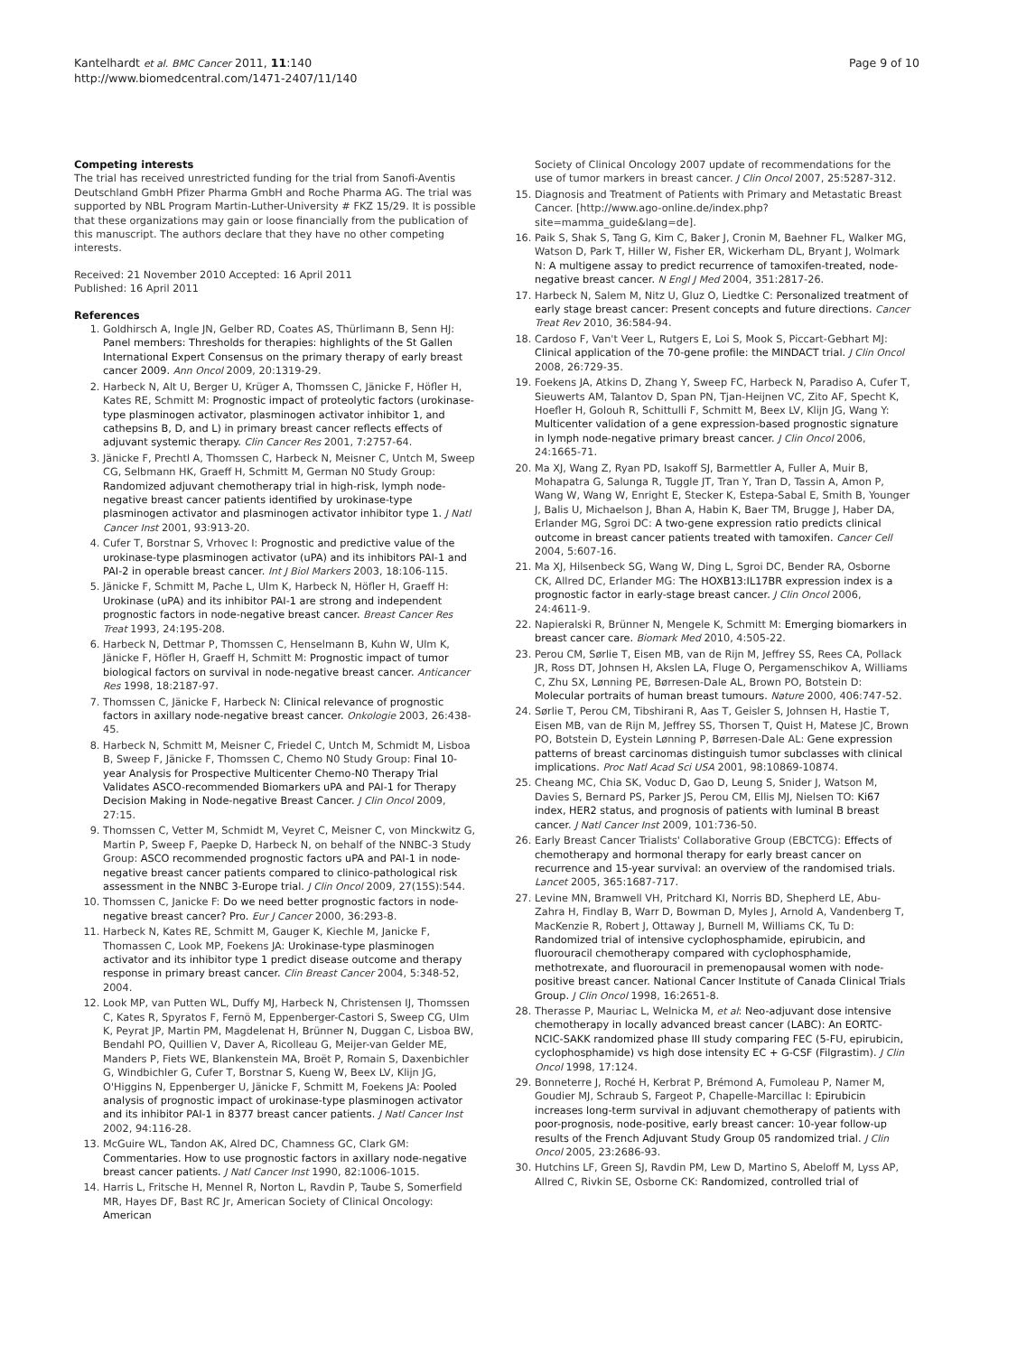Kantelhardt et al. BMC Cancer 2011, 11:140
http://www.biomedcentral.com/1471-2407/11/140
Page 9 of 10
Competing interests
The trial has received unrestricted funding for the trial from Sanofi-Aventis Deutschland GmbH Pfizer Pharma GmbH and Roche Pharma AG. The trial was supported by NBL Program Martin-Luther-University # FKZ 15/29. It is possible that these organizations may gain or loose financially from the publication of this manuscript. The authors declare that they have no other competing interests.
Received: 21 November 2010 Accepted: 16 April 2011
Published: 16 April 2011
References
1. Goldhirsch A, Ingle JN, Gelber RD, Coates AS, Thürlimann B, Senn HJ: Panel members: Thresholds for therapies: highlights of the St Gallen International Expert Consensus on the primary therapy of early breast cancer 2009. Ann Oncol 2009, 20:1319-29.
2. Harbeck N, Alt U, Berger U, Krüger A, Thomssen C, Jänicke F, Höfler H, Kates RE, Schmitt M: Prognostic impact of proteolytic factors (urokinase-type plasminogen activator, plasminogen activator inhibitor 1, and cathepsins B, D, and L) in primary breast cancer reflects effects of adjuvant systemic therapy. Clin Cancer Res 2001, 7:2757-64.
3. Jänicke F, Prechtl A, Thomssen C, Harbeck N, Meisner C, Untch M, Sweep CG, Selbmann HK, Graeff H, Schmitt M, German N0 Study Group: Randomized adjuvant chemotherapy trial in high-risk, lymph node-negative breast cancer patients identified by urokinase-type plasminogen activator and plasminogen activator inhibitor type 1. J Natl Cancer Inst 2001, 93:913-20.
4. Cufer T, Borstnar S, Vrhovec I: Prognostic and predictive value of the urokinase-type plasminogen activator (uPA) and its inhibitors PAI-1 and PAI-2 in operable breast cancer. Int J Biol Markers 2003, 18:106-115.
5. Jänicke F, Schmitt M, Pache L, Ulm K, Harbeck N, Höfler H, Graeff H: Urokinase (uPA) and its inhibitor PAI-1 are strong and independent prognostic factors in node-negative breast cancer. Breast Cancer Res Treat 1993, 24:195-208.
6. Harbeck N, Dettmar P, Thomssen C, Henselmann B, Kuhn W, Ulm K, Jänicke F, Höfler H, Graeff H, Schmitt M: Prognostic impact of tumor biological factors on survival in node-negative breast cancer. Anticancer Res 1998, 18:2187-97.
7. Thomssen C, Jänicke F, Harbeck N: Clinical relevance of prognostic factors in axillary node-negative breast cancer. Onkologie 2003, 26:438-45.
8. Harbeck N, Schmitt M, Meisner C, Friedel C, Untch M, Schmidt M, Lisboa B, Sweep F, Jänicke F, Thomssen C, Chemo N0 Study Group: Final 10-year Analysis for Prospective Multicenter Chemo-N0 Therapy Trial Validates ASCO-recommended Biomarkers uPA and PAI-1 for Therapy Decision Making in Node-negative Breast Cancer. J Clin Oncol 2009, 27:15.
9. Thomssen C, Vetter M, Schmidt M, Veyret C, Meisner C, von Minckwitz G, Martin P, Sweep F, Paepke D, Harbeck N, on behalf of the NNBC-3 Study Group: ASCO recommended prognostic factors uPA and PAI-1 in node-negative breast cancer patients compared to clinico-pathological risk assessment in the NNBC 3-Europe trial. J Clin Oncol 2009, 27(15S):544.
10. Thomssen C, Janicke F: Do we need better prognostic factors in node-negative breast cancer? Pro. Eur J Cancer 2000, 36:293-8.
11. Harbeck N, Kates RE, Schmitt M, Gauger K, Kiechle M, Janicke F, Thomassen C, Look MP, Foekens JA: Urokinase-type plasminogen activator and its inhibitor type 1 predict disease outcome and therapy response in primary breast cancer. Clin Breast Cancer 2004, 5:348-52, 2004.
12. Look MP, van Putten WL, Duffy MJ, Harbeck N, Christensen IJ, Thomssen C, Kates R, Spyratos F, Fernö M, Eppenberger-Castori S, Sweep CG, Ulm K, Peyrat JP, Martin PM, Magdelenat H, Brünner N, Duggan C, Lisboa BW, Bendahl PO, Quillien V, Daver A, Ricolleau G, Meijer-van Gelder ME, Manders P, Fiets WE, Blankenstein MA, Broët P, Romain S, Daxenbichler G, Windbichler G, Cufer T, Borstnar S, Kueng W, Beex LV, Klijn JG, O'Higgins N, Eppenberger U, Jänicke F, Schmitt M, Foekens JA: Pooled analysis of prognostic impact of urokinase-type plasminogen activator and its inhibitor PAI-1 in 8377 breast cancer patients. J Natl Cancer Inst 2002, 94:116-28.
13. McGuire WL, Tandon AK, Alred DC, Chamness GC, Clark GM: Commentaries. How to use prognostic factors in axillary node-negative breast cancer patients. J Natl Cancer Inst 1990, 82:1006-1015.
14. Harris L, Fritsche H, Mennel R, Norton L, Ravdin P, Taube S, Somerfield MR, Hayes DF, Bast RC Jr, American Society of Clinical Oncology: American
Society of Clinical Oncology 2007 update of recommendations for the use of tumor markers in breast cancer. J Clin Oncol 2007, 25:5287-312.
15. Diagnosis and Treatment of Patients with Primary and Metastatic Breast Cancer. [http://www.ago-online.de/index.php?site=mamma_guide&lang=de].
16. Paik S, Shak S, Tang G, Kim C, Baker J, Cronin M, Baehner FL, Walker MG, Watson D, Park T, Hiller W, Fisher ER, Wickerham DL, Bryant J, Wolmark N: A multigene assay to predict recurrence of tamoxifen-treated, node-negative breast cancer. N Engl J Med 2004, 351:2817-26.
17. Harbeck N, Salem M, Nitz U, Gluz O, Liedtke C: Personalized treatment of early stage breast cancer: Present concepts and future directions. Cancer Treat Rev 2010, 36:584-94.
18. Cardoso F, Van't Veer L, Rutgers E, Loi S, Mook S, Piccart-Gebhart MJ: Clinical application of the 70-gene profile: the MINDACT trial. J Clin Oncol 2008, 26:729-35.
19. Foekens JA, Atkins D, Zhang Y, Sweep FC, Harbeck N, Paradiso A, Cufer T, Sieuwerts AM, Talantov D, Span PN, Tjan-Heijnen VC, Zito AF, Specht K, Hoefler H, Golouh R, Schittulli F, Schmitt M, Beex LV, Klijn JG, Wang Y: Multicenter validation of a gene expression-based prognostic signature in lymph node-negative primary breast cancer. J Clin Oncol 2006, 24:1665-71.
20. Ma XJ, Wang Z, Ryan PD, Isakoff SJ, Barmettler A, Fuller A, Muir B, Mohapatra G, Salunga R, Tuggle JT, Tran Y, Tran D, Tassin A, Amon P, Wang W, Wang W, Enright E, Stecker K, Estepa-Sabal E, Smith B, Younger J, Balis U, Michaelson J, Bhan A, Habin K, Baer TM, Brugge J, Haber DA, Erlander MG, Sgroi DC: A two-gene expression ratio predicts clinical outcome in breast cancer patients treated with tamoxifen. Cancer Cell 2004, 5:607-16.
21. Ma XJ, Hilsenbeck SG, Wang W, Ding L, Sgroi DC, Bender RA, Osborne CK, Allred DC, Erlander MG: The HOXB13:IL17BR expression index is a prognostic factor in early-stage breast cancer. J Clin Oncol 2006, 24:4611-9.
22. Napieralski R, Brünner N, Mengele K, Schmitt M: Emerging biomarkers in breast cancer care. Biomark Med 2010, 4:505-22.
23. Perou CM, Sørlie T, Eisen MB, van de Rijn M, Jeffrey SS, Rees CA, Pollack JR, Ross DT, Johnsen H, Akslen LA, Fluge O, Pergamenschikov A, Williams C, Zhu SX, Lønning PE, Børresen-Dale AL, Brown PO, Botstein D: Molecular portraits of human breast tumours. Nature 2000, 406:747-52.
24. Sørlie T, Perou CM, Tibshirani R, Aas T, Geisler S, Johnsen H, Hastie T, Eisen MB, van de Rijn M, Jeffrey SS, Thorsen T, Quist H, Matese JC, Brown PO, Botstein D, Eystein Lønning P, Børresen-Dale AL: Gene expression patterns of breast carcinomas distinguish tumor subclasses with clinical implications. Proc Natl Acad Sci USA 2001, 98:10869-10874.
25. Cheang MC, Chia SK, Voduc D, Gao D, Leung S, Snider J, Watson M, Davies S, Bernard PS, Parker JS, Perou CM, Ellis MJ, Nielsen TO: Ki67 index, HER2 status, and prognosis of patients with luminal B breast cancer. J Natl Cancer Inst 2009, 101:736-50.
26. Early Breast Cancer Trialists' Collaborative Group (EBCTCG): Effects of chemotherapy and hormonal therapy for early breast cancer on recurrence and 15-year survival: an overview of the randomised trials. Lancet 2005, 365:1687-717.
27. Levine MN, Bramwell VH, Pritchard KI, Norris BD, Shepherd LE, Abu-Zahra H, Findlay B, Warr D, Bowman D, Myles J, Arnold A, Vandenberg T, MacKenzie R, Robert J, Ottaway J, Burnell M, Williams CK, Tu D: Randomized trial of intensive cyclophosphamide, epirubicin, and fluorouracil chemotherapy compared with cyclophosphamide, methotrexate, and fluorouracil in premenopausal women with node-positive breast cancer. National Cancer Institute of Canada Clinical Trials Group. J Clin Oncol 1998, 16:2651-8.
28. Therasse P, Mauriac L, Welnicka M, et al: Neo-adjuvant dose intensive chemotherapy in locally advanced breast cancer (LABC): An EORTC-NCIC-SAKK randomized phase III study comparing FEC (5-FU, epirubicin, cyclophosphamide) vs high dose intensity EC + G-CSF (Filgrastim). J Clin Oncol 1998, 17:124.
29. Bonneterre J, Roché H, Kerbrat P, Brémond A, Fumoleau P, Namer M, Goudier MJ, Schraub S, Fargeot P, Chapelle-Marcillac I: Epirubicin increases long-term survival in adjuvant chemotherapy of patients with poor-prognosis, node-positive, early breast cancer: 10-year follow-up results of the French Adjuvant Study Group 05 randomized trial. J Clin Oncol 2005, 23:2686-93.
30. Hutchins LF, Green SJ, Ravdin PM, Lew D, Martino S, Abeloff M, Lyss AP, Allred C, Rivkin SE, Osborne CK: Randomized, controlled trial of